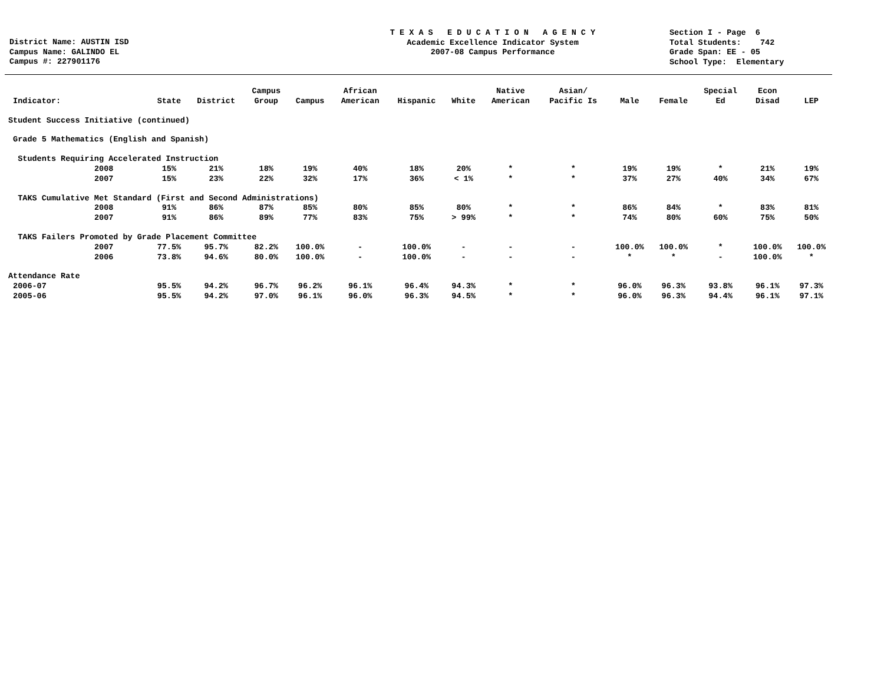District Name: AUSTIN ISD Campus Name: GALINDO EL Campus #: 227901176
T E X A S E D U C A T I O N A G E N C Y Academic Excellence Indicator System 2007-08 Campus Performance
Section I - Page 6 Total Students: 742 Grade Span: EE - 05 School Type: Elementary
| Indicator: | State | District | Campus Group | Campus | African American | Hispanic | White | Native American | Asian/ Pacific Is | Male | Female | Special Ed | Econ Disad | LEP |
| --- | --- | --- | --- | --- | --- | --- | --- | --- | --- | --- | --- | --- | --- | --- |
| Student Success Initiative (continued) | | | | | | | | | | | | | | |
| Grade 5 Mathematics (English and Spanish) | | | | | | | | | | | | | | |
| Students Requiring Accelerated Instruction | | | | | | | | | | | | | | |
| 2008 | 15% | 21% | 18% | 19% | 40% | 18% | 20% | * | * | 19% | 19% | * | 21% | 19% |
| 2007 | 15% | 23% | 22% | 32% | 17% | 36% | < 1% | * | * | 37% | 27% | 40% | 34% | 67% |
| TAKS Cumulative Met Standard (First and Second Administrations) | | | | | | | | | | | | | | |
| 2008 | 91% | 86% | 87% | 85% | 80% | 85% | 80% | * | * | 86% | 84% | * | 83% | 81% |
| 2007 | 91% | 86% | 89% | 77% | 83% | 75% | > 99% | * | * | 74% | 80% | 60% | 75% | 50% |
| TAKS Failers Promoted by Grade Placement Committee | | | | | | | | | | | | | | |
| 2007 | 77.5% | 95.7% | 82.2% | 100.0% | - | 100.0% | - | - | - | 100.0% | 100.0% | * | 100.0% | 100.0% |
| 2006 | 73.8% | 94.6% | 80.0% | 100.0% | - | 100.0% | - | - | - | * | * | - | 100.0% | * |
| Attendance Rate | | | | | | | | | | | | | | |
| 2006-07 | 95.5% | 94.2% | 96.7% | 96.2% | 96.1% | 96.4% | 94.3% | * | * | 96.0% | 96.3% | 93.8% | 96.1% | 97.3% |
| 2005-06 | 95.5% | 94.2% | 97.0% | 96.1% | 96.0% | 96.3% | 94.5% | * | * | 96.0% | 96.3% | 94.4% | 96.1% | 97.1% |